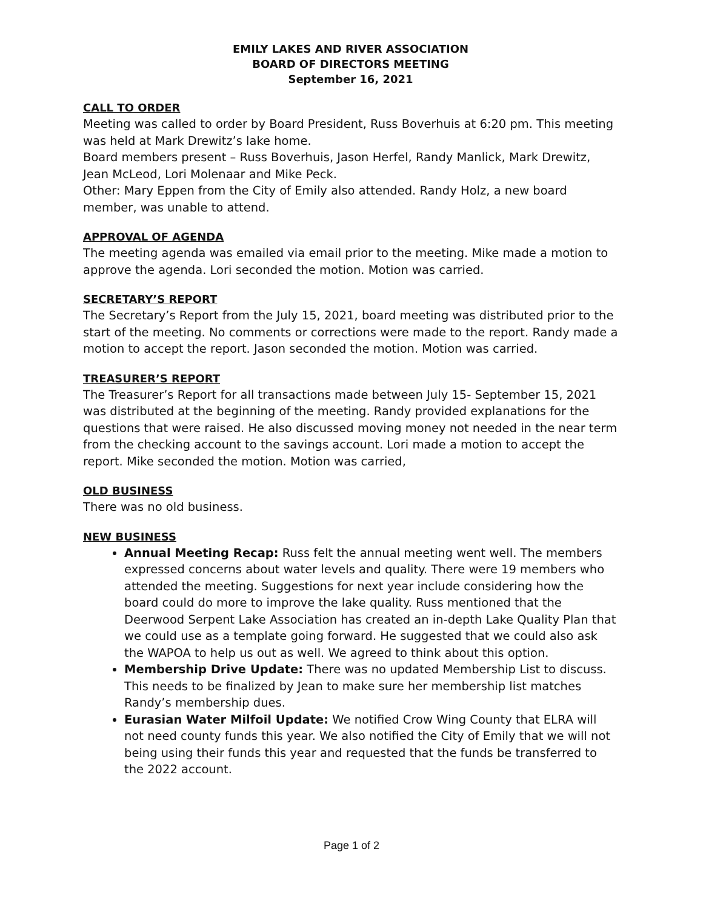EMILY LAKES AND RIVER ASSOCIATION
BOARD OF DIRECTORS MEETING
September 16, 2021
CALL TO ORDER
Meeting was called to order by Board President, Russ Boverhuis at 6:20 pm. This meeting was held at Mark Drewitz’s lake home.
Board members present – Russ Boverhuis, Jason Herfel, Randy Manlick, Mark Drewitz, Jean McLeod, Lori Molenaar and Mike Peck.
Other: Mary Eppen from the City of Emily also attended. Randy Holz, a new board member, was unable to attend.
APPROVAL OF AGENDA
The meeting agenda was emailed via email prior to the meeting. Mike made a motion to approve the agenda. Lori seconded the motion. Motion was carried.
SECRETARY’S REPORT
The Secretary’s Report from the July 15, 2021, board meeting was distributed prior to the start of the meeting. No comments or corrections were made to the report. Randy made a motion to accept the report. Jason seconded the motion. Motion was carried.
TREASURER’S REPORT
The Treasurer’s Report for all transactions made between July 15- September 15, 2021 was distributed at the beginning of the meeting. Randy provided explanations for the questions that were raised. He also discussed moving money not needed in the near term from the checking account to the savings account. Lori made a motion to accept the report. Mike seconded the motion. Motion was carried,
OLD BUSINESS
There was no old business.
NEW BUSINESS
Annual Meeting Recap: Russ felt the annual meeting went well. The members expressed concerns about water levels and quality. There were 19 members who attended the meeting. Suggestions for next year include considering how the board could do more to improve the lake quality. Russ mentioned that the Deerwood Serpent Lake Association has created an in-depth Lake Quality Plan that we could use as a template going forward. He suggested that we could also ask the WAPOA to help us out as well. We agreed to think about this option.
Membership Drive Update: There was no updated Membership List to discuss. This needs to be finalized by Jean to make sure her membership list matches Randy’s membership dues.
Eurasian Water Milfoil Update: We notified Crow Wing County that ELRA will not need county funds this year. We also notified the City of Emily that we will not being using their funds this year and requested that the funds be transferred to the 2022 account.
Page 1 of 2